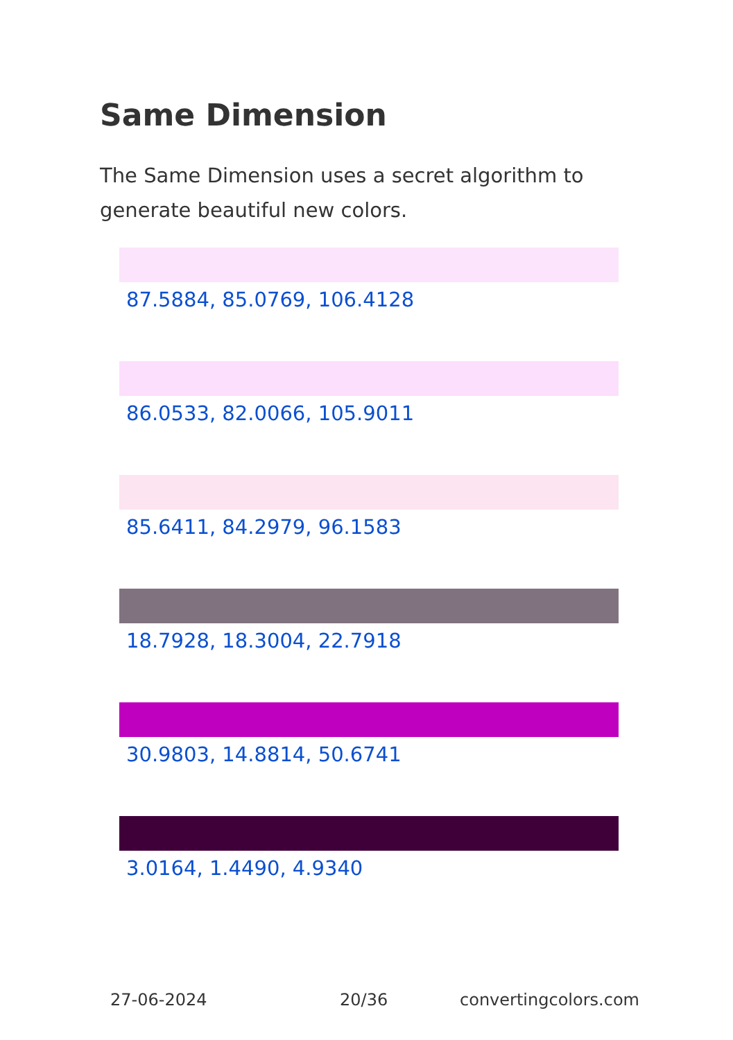Same Dimension
The Same Dimension uses a secret algorithm to generate beautiful new colors.
87.5884, 85.0769, 106.4128
86.0533, 82.0066, 105.9011
85.6411, 84.2979, 96.1583
18.7928, 18.3004, 22.7918
30.9803, 14.8814, 50.6741
3.0164, 1.4490, 4.9340
27-06-2024 20/36 convertingcolors.com